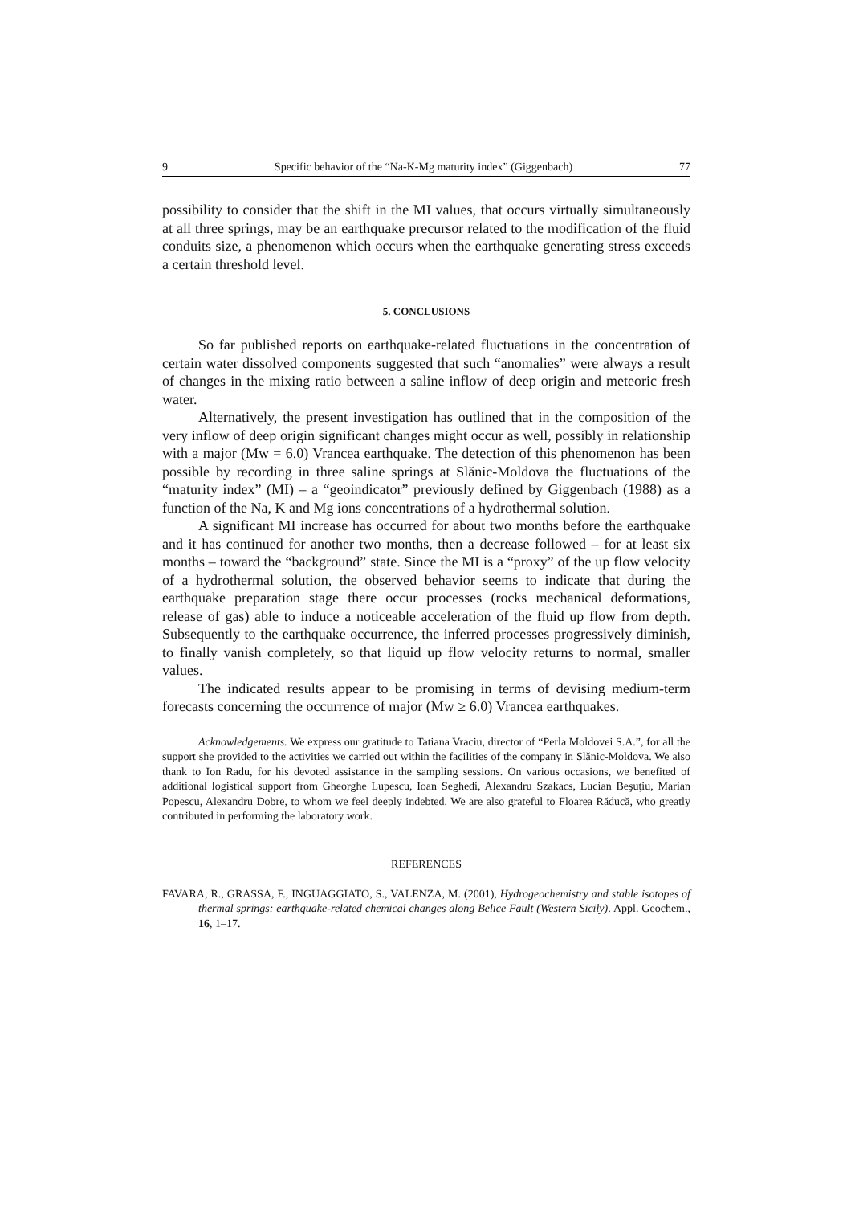9 Specific behavior of the “Na-K-Mg maturity index” (Giggenbach) 77
possibility to consider that the shift in the MI values, that occurs virtually simultaneously at all three springs, may be an earthquake precursor related to the modification of the fluid conduits size, a phenomenon which occurs when the earthquake generating stress exceeds a certain threshold level.
5. CONCLUSIONS
So far published reports on earthquake-related fluctuations in the concentration of certain water dissolved components suggested that such “anomalies” were always a result of changes in the mixing ratio between a saline inflow of deep origin and meteoric fresh water.
Alternatively, the present investigation has outlined that in the composition of the very inflow of deep origin significant changes might occur as well, possibly in relationship with a major (Mw = 6.0) Vrancea earthquake. The detection of this phenomenon has been possible by recording in three saline springs at Slănic-Moldova the fluctuations of the “maturity index” (MI) – a “geoindicator” previously defined by Giggenbach (1988) as a function of the Na, K and Mg ions concentrations of a hydrothermal solution.
A significant MI increase has occurred for about two months before the earthquake and it has continued for another two months, then a decrease followed – for at least six months – toward the “background” state. Since the MI is a “proxy” of the up flow velocity of a hydrothermal solution, the observed behavior seems to indicate that during the earthquake preparation stage there occur processes (rocks mechanical deformations, release of gas) able to induce a noticeable acceleration of the fluid up flow from depth. Subsequently to the earthquake occurrence, the inferred processes progressively diminish, to finally vanish completely, so that liquid up flow velocity returns to normal, smaller values.
The indicated results appear to be promising in terms of devising medium-term forecasts concerning the occurrence of major (Mw ≥ 6.0) Vrancea earthquakes.
Acknowledgements. We express our gratitude to Tatiana Vraciu, director of “Perla Moldovei S.A.”, for all the support she provided to the activities we carried out within the facilities of the company in Slănic-Moldova. We also thank to Ion Radu, for his devoted assistance in the sampling sessions. On various occasions, we benefited of additional logistical support from Gheorghe Lupescu, Ioan Seghedi, Alexandru Szakacs, Lucian Beşuţiu, Marian Popescu, Alexandru Dobre, to whom we feel deeply indebted. We are also grateful to Floarea Răducă, who greatly contributed in performing the laboratory work.
REFERENCES
FAVARA, R., GRASSA, F., INGUAGGIATO, S., VALENZA, M. (2001), Hydrogeochemistry and stable isotopes of thermal springs: earthquake-related chemical changes along Belice Fault (Western Sicily). Appl. Geochem., 16, 1–17.